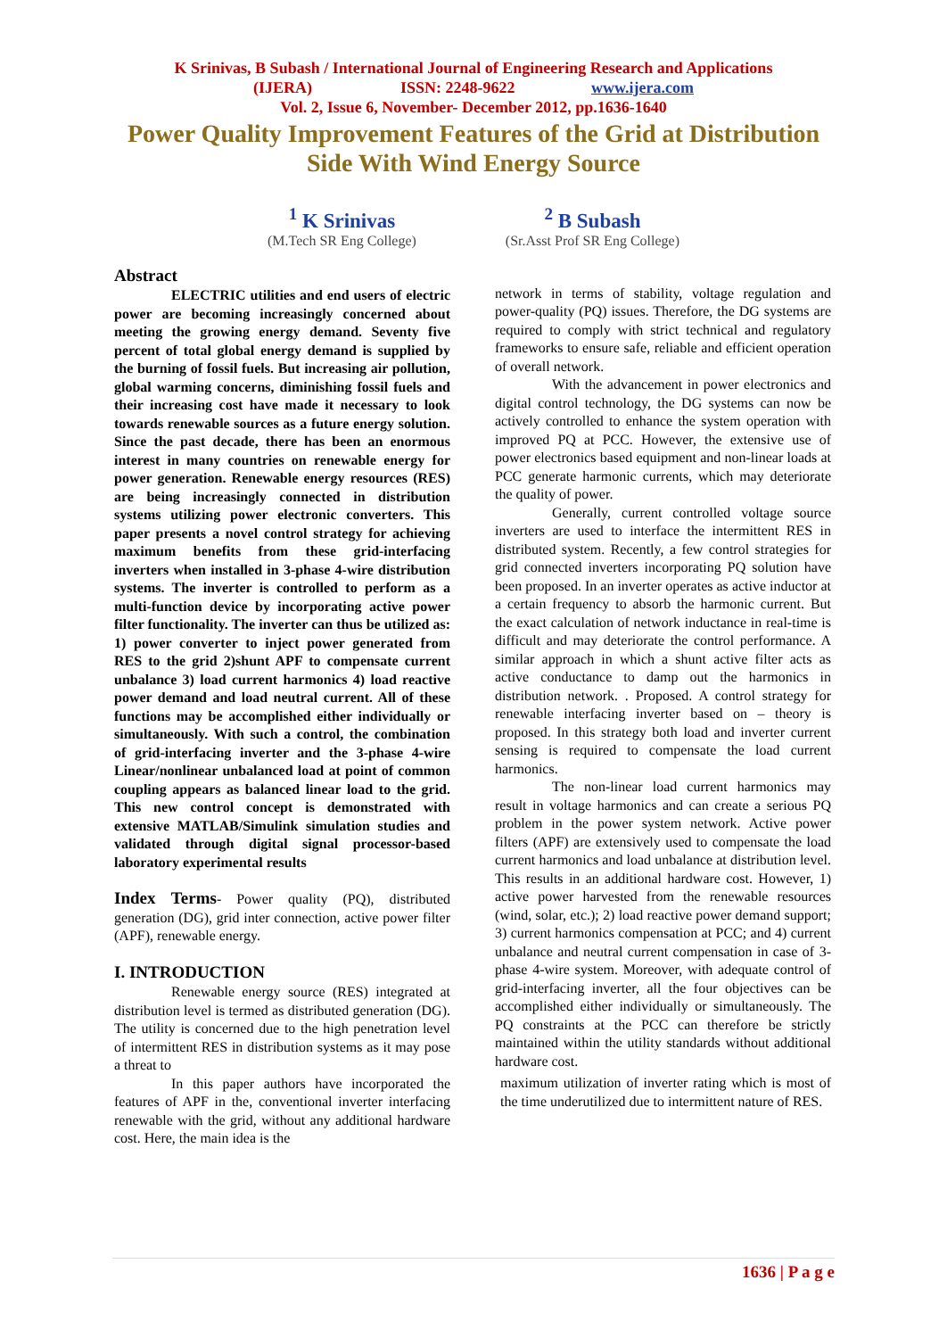K Srinivas, B Subash / International Journal of Engineering Research and Applications
(IJERA) ISSN: 2248-9622 www.ijera.com
Vol. 2, Issue 6, November- December 2012, pp.1636-1640
Power Quality Improvement Features of the Grid at Distribution
Side With Wind Energy Source
<sup>1</sup> K Srinivas
(M.Tech SR Eng College)
<sup>2</sup> B Subash
(Sr.Asst Prof SR Eng College)
Abstract
ELECTRIC utilities and end users of electric power are becoming increasingly concerned about meeting the growing energy demand. Seventy five percent of total global energy demand is supplied by the burning of fossil fuels. But increasing air pollution, global warming concerns, diminishing fossil fuels and their increasing cost have made it necessary to look towards renewable sources as a future energy solution. Since the past decade, there has been an enormous interest in many countries on renewable energy for power generation. Renewable energy resources (RES) are being increasingly connected in distribution systems utilizing power electronic converters. This paper presents a novel control strategy for achieving maximum benefits from these grid-interfacing inverters when installed in 3-phase 4-wire distribution systems. The inverter is controlled to perform as a multi-function device by incorporating active power filter functionality. The inverter can thus be utilized as: 1) power converter to inject power generated from RES to the grid 2)shunt APF to compensate current unbalance 3) load current harmonics 4) load reactive power demand and load neutral current. All of these functions may be accomplished either individually or simultaneously. With such a control, the combination of grid-interfacing inverter and the 3-phase 4-wire Linear/nonlinear unbalanced load at point of common coupling appears as balanced linear load to the grid. This new control concept is demonstrated with extensive MATLAB/Simulink simulation studies and validated through digital signal processor-based laboratory experimental results
Index Terms- Power quality (PQ), distributed generation (DG), grid inter connection, active power filter (APF), renewable energy.
I. INTRODUCTION
Renewable energy source (RES) integrated at distribution level is termed as distributed generation (DG). The utility is concerned due to the high penetration level of intermittent RES in distribution systems as it may pose a threat to
In this paper authors have incorporated the features of APF in the, conventional inverter interfacing renewable with the grid, without any additional hardware cost. Here, the main idea is the
network in terms of stability, voltage regulation and power-quality (PQ) issues. Therefore, the DG systems are required to comply with strict technical and regulatory frameworks to ensure safe, reliable and efficient operation of overall network.
With the advancement in power electronics and digital control technology, the DG systems can now be actively controlled to enhance the system operation with improved PQ at PCC. However, the extensive use of power electronics based equipment and non-linear loads at PCC generate harmonic currents, which may deteriorate the quality of power.
Generally, current controlled voltage source inverters are used to interface the intermittent RES in distributed system. Recently, a few control strategies for grid connected inverters incorporating PQ solution have been proposed. In an inverter operates as active inductor at a certain frequency to absorb the harmonic current. But the exact calculation of network inductance in real-time is difficult and may deteriorate the control performance. A similar approach in which a shunt active filter acts as active conductance to damp out the harmonics in distribution network. . Proposed. A control strategy for renewable interfacing inverter based on – theory is proposed. In this strategy both load and inverter current sensing is required to compensate the load current harmonics.
The non-linear load current harmonics may result in voltage harmonics and can create a serious PQ problem in the power system network. Active power filters (APF) are extensively used to compensate the load current harmonics and load unbalance at distribution level. This results in an additional hardware cost. However, 1) active power harvested from the renewable resources (wind, solar, etc.); 2) load reactive power demand support; 3) current harmonics compensation at PCC; and 4) current unbalance and neutral current compensation in case of 3-phase 4-wire system. Moreover, with adequate control of grid-interfacing inverter, all the four objectives can be accomplished either individually or simultaneously. The PQ constraints at the PCC can therefore be strictly maintained within the utility standards without additional hardware cost.
maximum utilization of inverter rating which is most of the time underutilized due to intermittent nature of RES.
1636 | P a g e